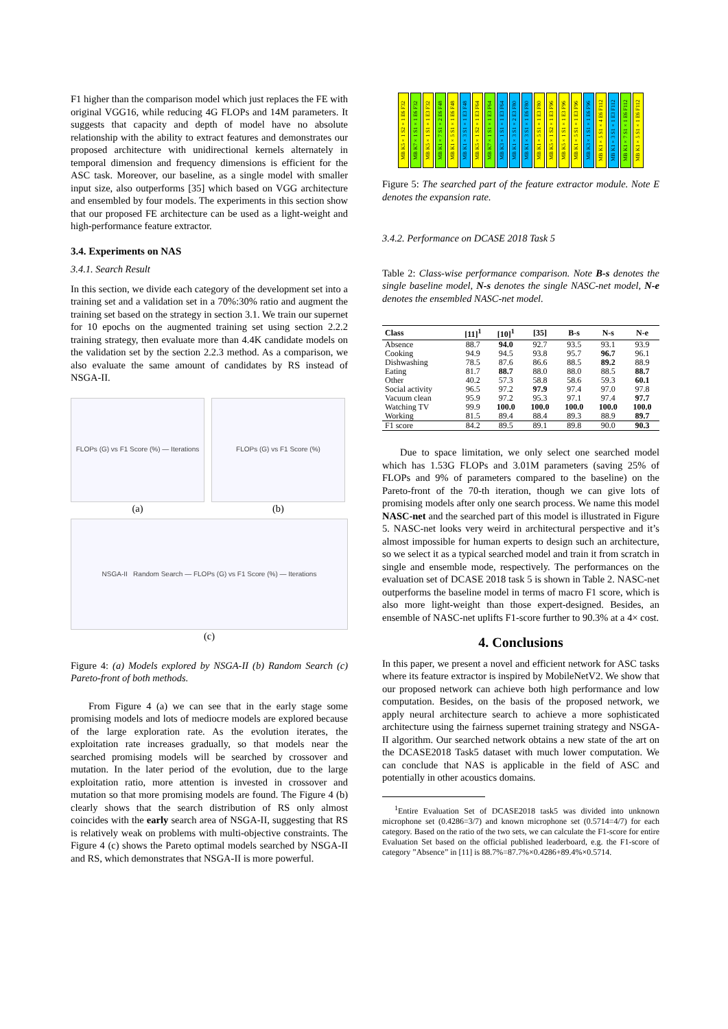F1 higher than the comparison model which just replaces the FE with original VGG16, while reducing 4G FLOPs and 14M parameters. It suggests that capacity and depth of model have no absolute relationship with the ability to extract features and demonstrates our proposed architecture with unidirectional kernels alternately in temporal dimension and frequency dimensions is efficient for the ASC task. Moreover, our baseline, as a single model with smaller input size, also outperforms [35] which based on VGG architecture and ensembled by four models. The experiments in this section show that our proposed FE architecture can be used as a light-weight and high-performance feature extractor.
3.4. Experiments on NAS
3.4.1. Search Result
In this section, we divide each category of the development set into a training set and a validation set in a 70%:30% ratio and augment the training set based on the strategy in section 3.1. We train our supernet for 10 epochs on the augmented training set using section 2.2.2 training strategy, then evaluate more than 4.4K candidate models on the validation set by the section 2.2.3 method. As a comparison, we also evaluate the same amount of candidates by RS instead of NSGA-II.
FLOPs (G) vs F1 Score (%) — Iterations
(a)
FLOPs (G) vs F1 Score (%)
(b)
NSGA-II Random Search — FLOPs (G) vs F1 Score (%) — Iterations
(c)
Figure 4: (a) Models explored by NSGA-II (b) Random Search (c) Pareto-front of both methods.
From Figure 4 (a) we can see that in the early stage some promising models and lots of mediocre models are explored because of the large exploration rate. As the evolution iterates, the exploitation rate increases gradually, so that models near the searched promising models will be searched by crossover and mutation. In the later period of the evolution, due to the large exploitation ratio, more attention is invested in crossover and mutation so that more promising models are found. The Figure 4 (b) clearly shows that the search distribution of RS only almost coincides with the early search area of NSGA-II, suggesting that RS is relatively weak on problems with multi-objective constraints. The Figure 4 (c) shows the Pareto optimal models searched by NSGA-II and RS, which demonstrates that NSGA-II is more powerful.
MB K5×1 S2×1 E6 F32
MB K7×1 S1×1 E6 F32
MB K5×1 S1×1 E3 F32
MB K1×7 S1×2 E6 F48
MB K1×5 S1×1 E6 F48
MB K1×3 S1×1 E3 F48
MB K5×1 S2×1 E3 F64
MB K7×1 S1×1 E3 F64
MB K3×1 S1×1 E3 F64
MB K1×3 S1×2 E3 F80
MB K1×3 S1×1 E6 F80
MB K1×5 S1×1 E3 F80
MB K5×1 S2×1 E3 F96
MB K5×1 S1×1 E3 F96
MB K1×5 S1×1 E3 F96
MB K3×1 S1×1 E6 F96
MB K1×5 S1×4 E6 F112
MB K1×3 S1×1 E3 F112
MB K1×7 S1×1 E6 F112
MB K1×5 S1×1 E6 F112
Figure 5: The searched part of the feature extractor module. Note E denotes the expansion rate.
3.4.2. Performance on DCASE 2018 Task 5
Table 2: Class-wise performance comparison. Note B-s denotes the single baseline model, N-s denotes the single NASC-net model, N-e denotes the ensembled NASC-net model.
| Class | [11]<sup>1</sup> | [10]<sup>1</sup> | [35] | B-s | N-s | N-e |
| --- | --- | --- | --- | --- | --- | --- |
| Absence | 88.7 | 94.0 | 92.7 | 93.5 | 93.1 | 93.9 |
| Cooking | 94.9 | 94.5 | 93.8 | 95.7 | 96.7 | 96.1 |
| Dishwashing | 78.5 | 87.6 | 86.6 | 88.5 | 89.2 | 88.9 |
| Eating | 81.7 | 88.7 | 88.0 | 88.0 | 88.5 | 88.7 |
| Other | 40.2 | 57.3 | 58.8 | 58.6 | 59.3 | 60.1 |
| Social activity | 96.5 | 97.2 | 97.9 | 97.4 | 97.0 | 97.8 |
| Vacuum clean | 95.9 | 97.2 | 95.3 | 97.1 | 97.4 | 97.7 |
| Watching TV | 99.9 | 100.0 | 100.0 | 100.0 | 100.0 | 100.0 |
| Working | 81.5 | 89.4 | 88.4 | 89.3 | 88.9 | 89.7 |
| F1 score | 84.2 | 89.5 | 89.1 | 89.8 | 90.0 | 90.3 |
Due to space limitation, we only select one searched model which has 1.53G FLOPs and 3.01M parameters (saving 25% of FLOPs and 9% of parameters compared to the baseline) on the Pareto-front of the 70-th iteration, though we can give lots of promising models after only one search process. We name this model NASC-net and the searched part of this model is illustrated in Figure 5. NASC-net looks very weird in architectural perspective and it’s almost impossible for human experts to design such an architecture, so we select it as a typical searched model and train it from scratch in single and ensemble mode, respectively. The performances on the evaluation set of DCASE 2018 task 5 is shown in Table 2. NASC-net outperforms the baseline model in terms of macro F1 score, which is also more light-weight than those expert-designed. Besides, an ensemble of NASC-net uplifts F1-score further to 90.3% at a 4× cost.
4. Conclusions
In this paper, we present a novel and efficient network for ASC tasks where its feature extractor is inspired by MobileNetV2. We show that our proposed network can achieve both high performance and low computation. Besides, on the basis of the proposed network, we apply neural architecture search to achieve a more sophisticated architecture using the fairness supernet training strategy and NSGA-II algorithm. Our searched network obtains a new state of the art on the DCASE2018 Task5 dataset with much lower computation. We can conclude that NAS is applicable in the field of ASC and potentially in other acoustics domains.
<sup>1</sup> Entire Evaluation Set of DCASE2018 task5 was divided into unknown microphone set (0.4286=3/7) and known microphone set (0.5714=4/7) for each category. Based on the ratio of the two sets, we can calculate the F1-score for entire Evaluation Set based on the official published leaderboard, e.g. the F1-score of category ”Absence” in [11] is 88.7%=87.7%×0.4286+89.4%×0.5714.